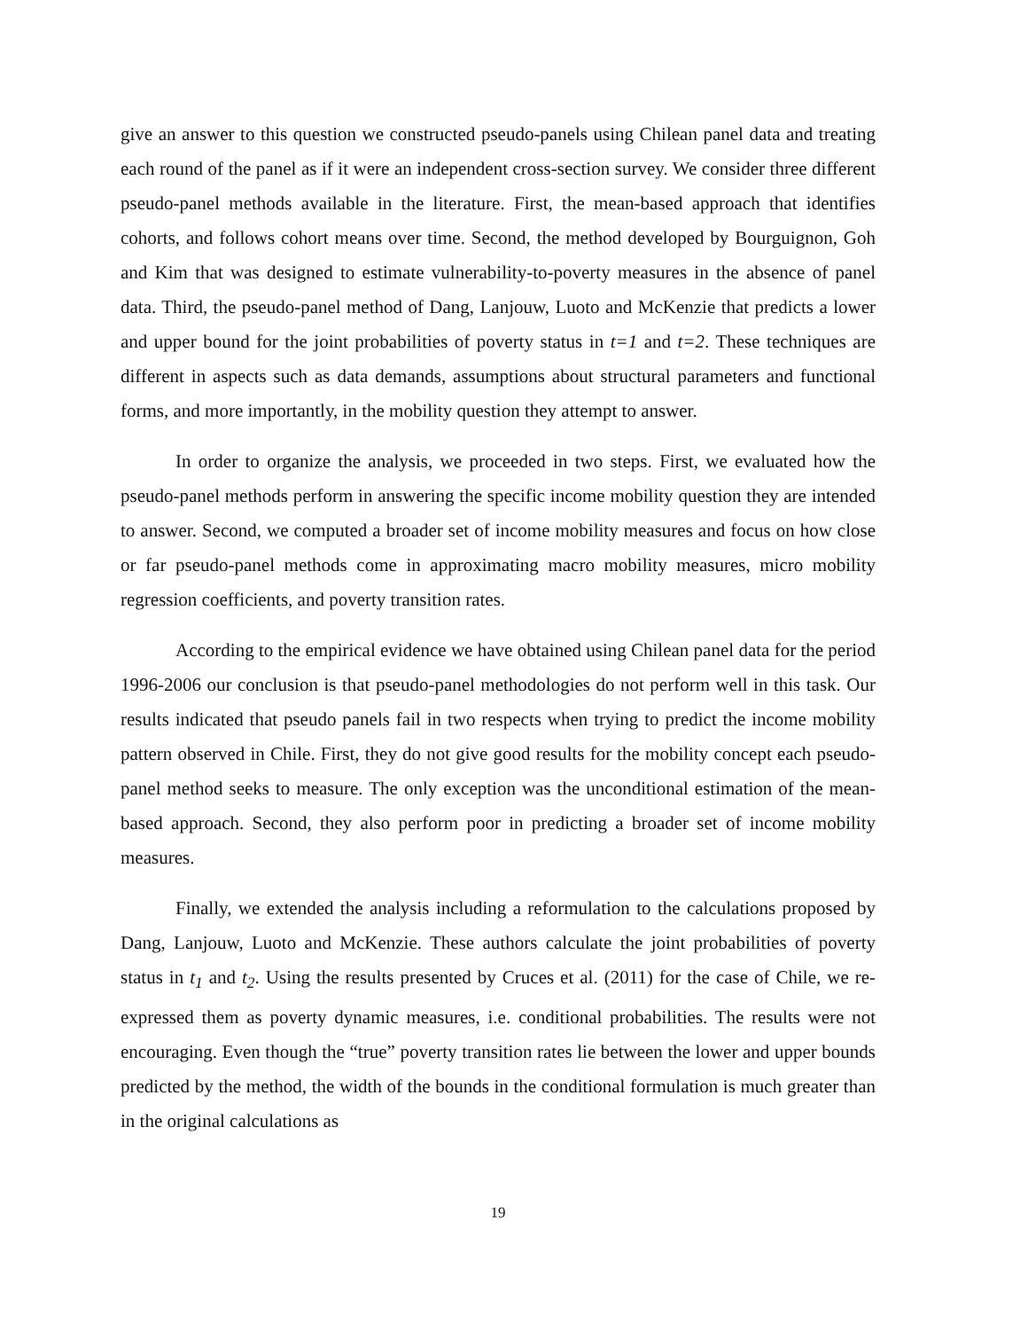give an answer to this question we constructed pseudo-panels using Chilean panel data and treating each round of the panel as if it were an independent cross-section survey. We consider three different pseudo-panel methods available in the literature. First, the mean-based approach that identifies cohorts, and follows cohort means over time. Second, the method developed by Bourguignon, Goh and Kim that was designed to estimate vulnerability-to-poverty measures in the absence of panel data. Third, the pseudo-panel method of Dang, Lanjouw, Luoto and McKenzie that predicts a lower and upper bound for the joint probabilities of poverty status in t=1 and t=2. These techniques are different in aspects such as data demands, assumptions about structural parameters and functional forms, and more importantly, in the mobility question they attempt to answer.
In order to organize the analysis, we proceeded in two steps. First, we evaluated how the pseudo-panel methods perform in answering the specific income mobility question they are intended to answer. Second, we computed a broader set of income mobility measures and focus on how close or far pseudo-panel methods come in approximating macro mobility measures, micro mobility regression coefficients, and poverty transition rates.
According to the empirical evidence we have obtained using Chilean panel data for the period 1996-2006 our conclusion is that pseudo-panel methodologies do not perform well in this task. Our results indicated that pseudo panels fail in two respects when trying to predict the income mobility pattern observed in Chile. First, they do not give good results for the mobility concept each pseudo-panel method seeks to measure. The only exception was the unconditional estimation of the mean-based approach. Second, they also perform poor in predicting a broader set of income mobility measures.
Finally, we extended the analysis including a reformulation to the calculations proposed by Dang, Lanjouw, Luoto and McKenzie. These authors calculate the joint probabilities of poverty status in t<sub>1</sub> and t<sub>2</sub>. Using the results presented by Cruces et al. (2011) for the case of Chile, we re-expressed them as poverty dynamic measures, i.e. conditional probabilities. The results were not encouraging. Even though the “true” poverty transition rates lie between the lower and upper bounds predicted by the method, the width of the bounds in the conditional formulation is much greater than in the original calculations as
19